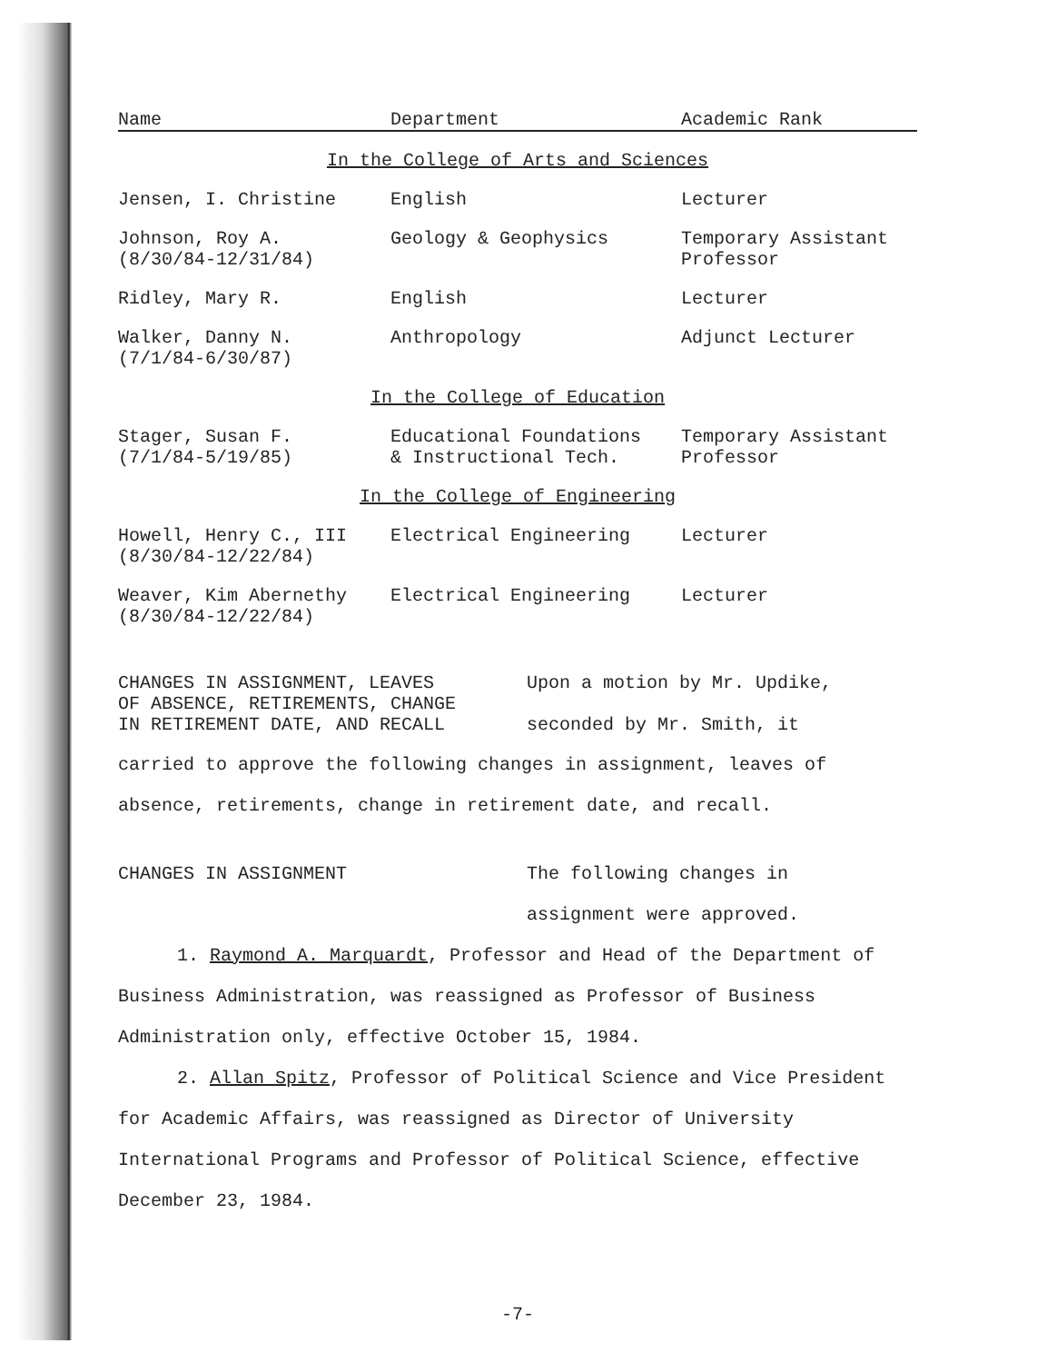| Name | Department | Academic Rank |
| --- | --- | --- |
| In the College of Arts and Sciences | | |
| Jensen, I. Christine | English | Lecturer |
| Johnson, Roy A. (8/30/84-12/31/84) | Geology & Geophysics | Temporary Assistant Professor |
| Ridley, Mary R. | English | Lecturer |
| Walker, Danny N. (7/1/84-6/30/87) | Anthropology | Adjunct Lecturer |
| In the College of Education | | |
| Stager, Susan F. (7/1/84-5/19/85) | Educational Foundations & Instructional Tech. | Temporary Assistant Professor |
| In the College of Engineering | | |
| Howell, Henry C., III (8/30/84-12/22/84) | Electrical Engineering | Lecturer |
| Weaver, Kim Abernethy (8/30/84-12/22/84) | Electrical Engineering | Lecturer |
CHANGES IN ASSIGNMENT, LEAVES
OF ABSENCE, RETIREMENTS, CHANGE
IN RETIREMENT DATE, AND RECALL
Upon a motion by Mr. Updike,
seconded by Mr. Smith, it
carried to approve the following changes in assignment, leaves of absence, retirements, change in retirement date, and recall.
CHANGES IN ASSIGNMENT The following changes in
assignment were approved.
1. Raymond A. Marquardt, Professor and Head of the Department of Business Administration, was reassigned as Professor of Business Administration only, effective October 15, 1984.
2. Allan Spitz, Professor of Political Science and Vice President for Academic Affairs, was reassigned as Director of University International Programs and Professor of Political Science, effective December 23, 1984.
-7-